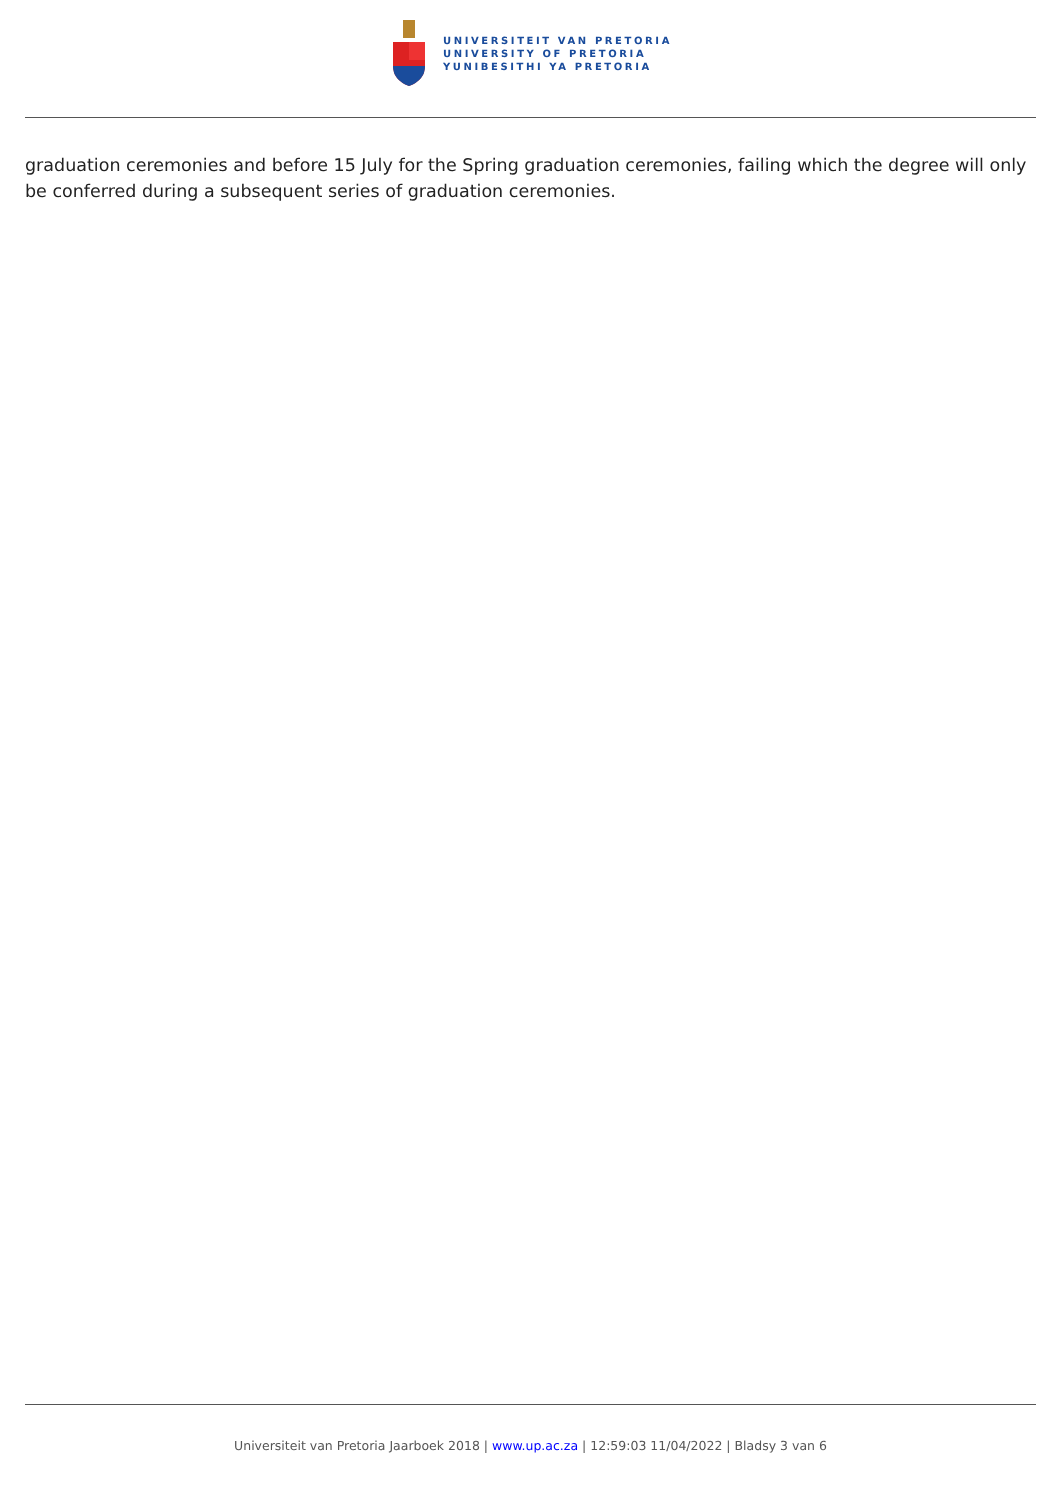UNIVERSITEIT VAN PRETORIA
UNIVERSITY OF PRETORIA
YUNIBESITHI YA PRETORIA
graduation ceremonies and before 15 July for the Spring graduation ceremonies, failing which the degree will only be conferred during a subsequent series of graduation ceremonies.
Universiteit van Pretoria Jaarboek 2018 | www.up.ac.za | 12:59:03 11/04/2022 | Bladsy 3 van 6